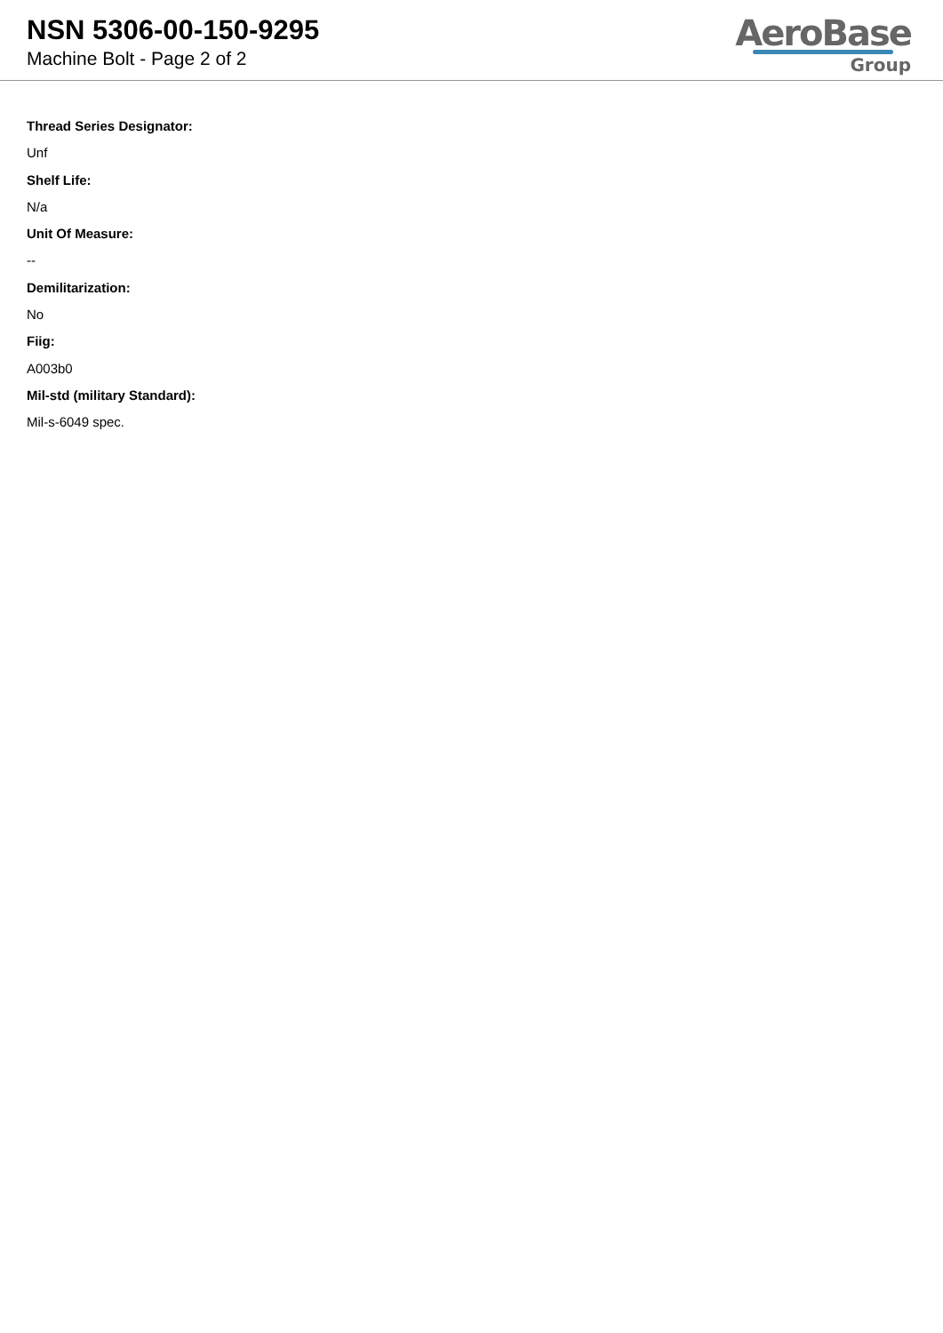NSN 5306-00-150-9295
Machine Bolt - Page 2 of 2
AeroBase
Group
Thread Series Designator:
Unf
Shelf Life:
N/a
Unit Of Measure:
--
Demilitarization:
No
Fiig:
A003b0
Mil-std (military Standard):
Mil-s-6049 spec.